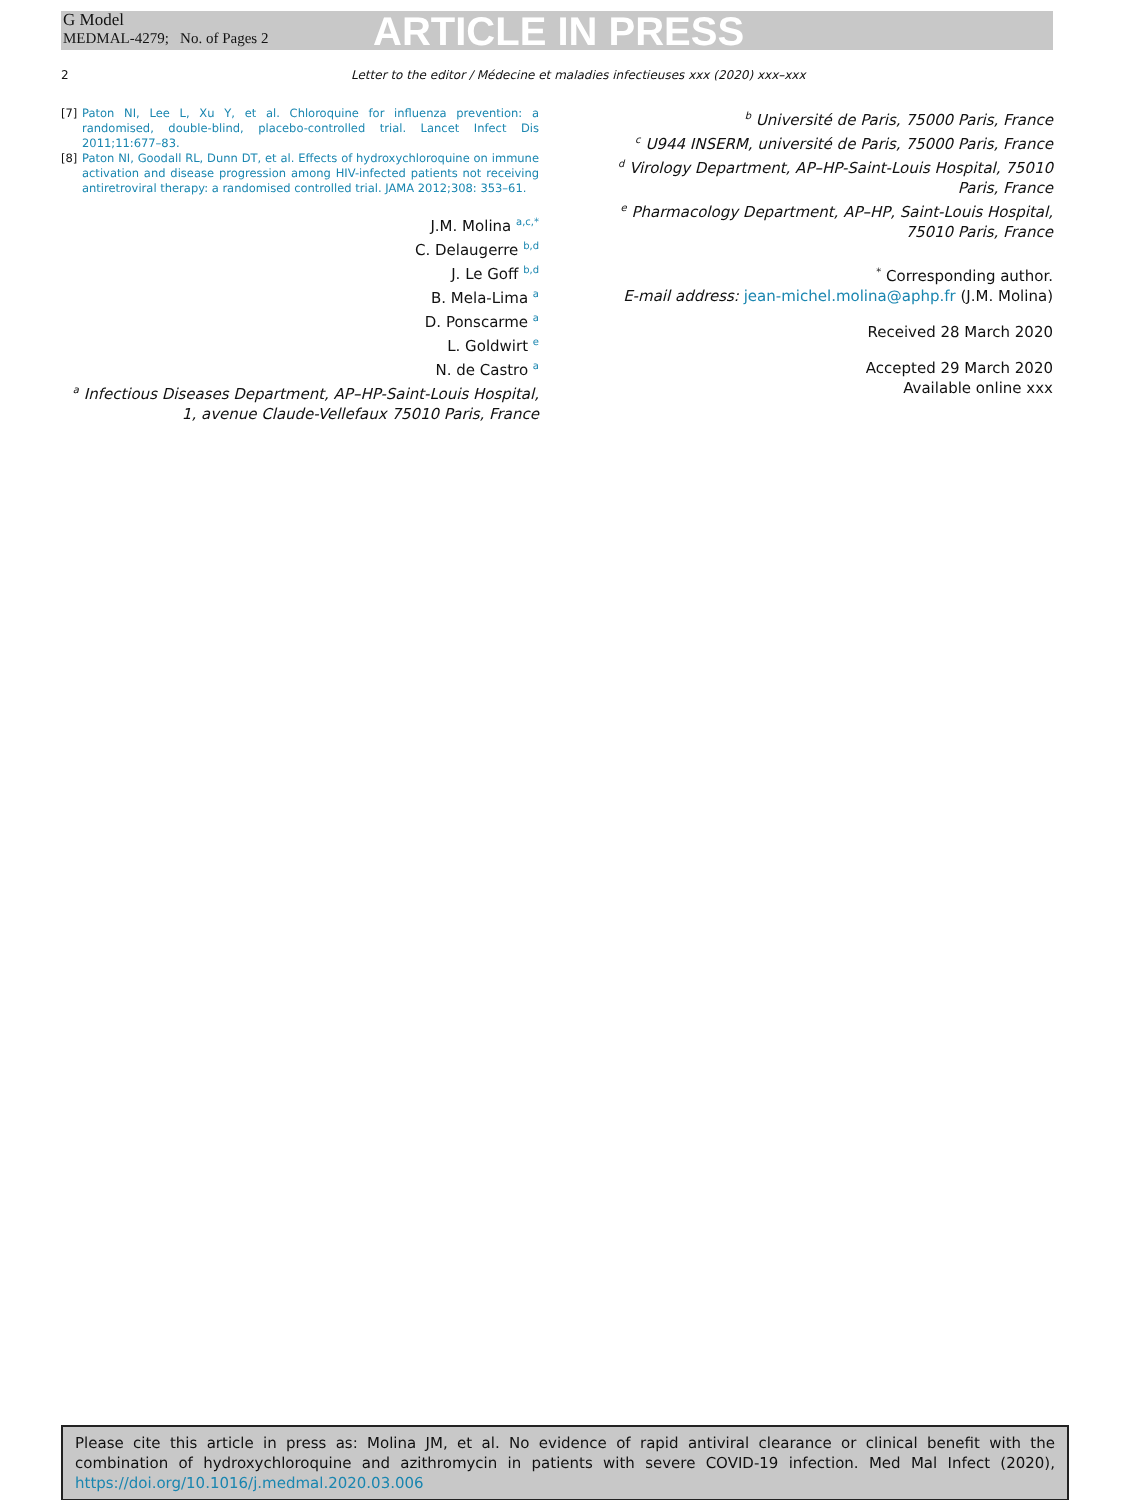G Model
MEDMAL-4279; No. of Pages 2
ARTICLE IN PRESS
2 Letter to the editor / Médecine et maladies infectieuses xxx (2020) xxx–xxx
[7] Paton NI, Lee L, Xu Y, et al. Chloroquine for influenza prevention: a randomised, double-blind, placebo-controlled trial. Lancet Infect Dis 2011;11:677–83.
[8] Paton NI, Goodall RL, Dunn DT, et al. Effects of hydroxychloroquine on immune activation and disease progression among HIV-infected patients not receiving antiretroviral therapy: a randomised controlled trial. JAMA 2012;308: 353–61.
J.M. Molina <sup>a,c,*</sup>
C. Delaugerre <sup>b,d</sup>
J. Le Goff <sup>b,d</sup>
B. Mela-Lima <sup>a</sup>
D. Ponscarme <sup>a</sup>
L. Goldwirt <sup>e</sup>
N. de Castro <sup>a</sup>
<sup>a</sup> Infectious Diseases Department, AP–HP-Saint-Louis Hospital, 1, avenue Claude-Vellefaux 75010 Paris, France
<sup>b</sup> Université de Paris, 75000 Paris, France
<sup>c</sup> U944 INSERM, université de Paris, 75000 Paris, France
<sup>d</sup> Virology Department, AP–HP-Saint-Louis Hospital, 75010 Paris, France
<sup>e</sup> Pharmacology Department, AP–HP, Saint-Louis Hospital, 75010 Paris, France
<sup>*</sup> Corresponding author.
E-mail address: jean-michel.molina@aphp.fr (J.M. Molina)
Received 28 March 2020
Accepted 29 March 2020
Available online xxx
Please cite this article in press as: Molina JM, et al. No evidence of rapid antiviral clearance or clinical benefit with the combination of hydroxychloroquine and azithromycin in patients with severe COVID-19 infection. Med Mal Infect (2020), https://doi.org/10.1016/j.medmal.2020.03.006